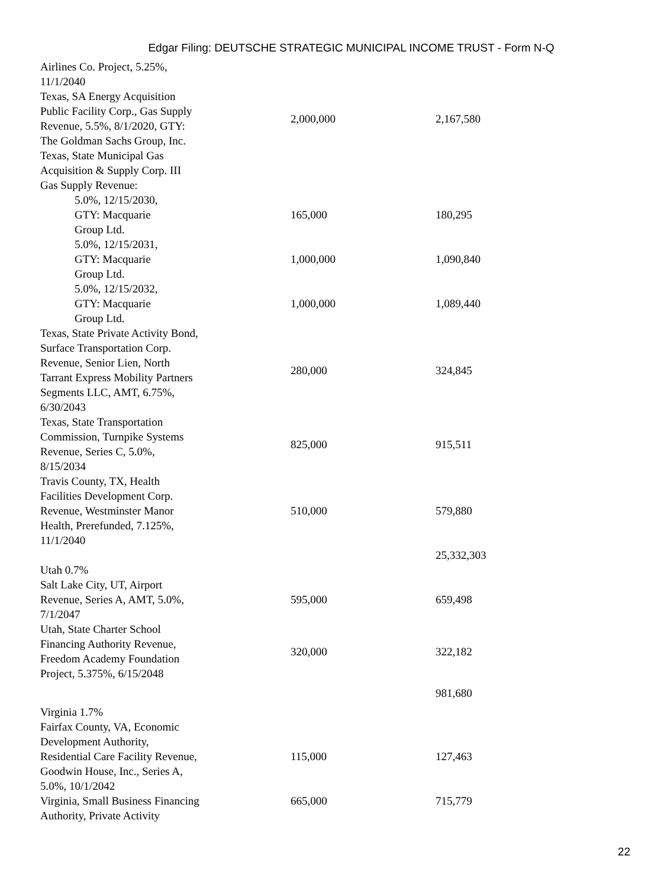Edgar Filing: DEUTSCHE STRATEGIC MUNICIPAL INCOME TRUST - Form N-Q
| Airlines Co. Project, 5.25%, 11/1/2040 | | |
| Texas, SA Energy Acquisition Public Facility Corp., Gas Supply Revenue, 5.5%, 8/1/2020, GTY: The Goldman Sachs Group, Inc. | 2,000,000 | 2,167,580 |
| Texas, State Municipal Gas Acquisition & Supply Corp. III Gas Supply Revenue: | | |
| 5.0%, 12/15/2030, GTY: Macquarie Group Ltd. | 165,000 | 180,295 |
| 5.0%, 12/15/2031, GTY: Macquarie Group Ltd. | 1,000,000 | 1,090,840 |
| 5.0%, 12/15/2032, GTY: Macquarie Group Ltd. | 1,000,000 | 1,089,440 |
| Texas, State Private Activity Bond, Surface Transportation Corp. Revenue, Senior Lien, North Tarrant Express Mobility Partners Segments LLC, AMT, 6.75%, 6/30/2043 | 280,000 | 324,845 |
| Texas, State Transportation Commission, Turnpike Systems Revenue, Series C, 5.0%, 8/15/2034 | 825,000 | 915,511 |
| Travis County, TX, Health Facilities Development Corp. Revenue, Westminster Manor Health, Prerefunded, 7.125%, 11/1/2040 | 510,000 | 579,880 |
| | | 25,332,303 |
| Utah 0.7% | | |
| Salt Lake City, UT, Airport Revenue, Series A, AMT, 5.0%, 7/1/2047 | 595,000 | 659,498 |
| Utah, State Charter School Financing Authority Revenue, Freedom Academy Foundation Project, 5.375%, 6/15/2048 | 320,000 | 322,182 |
| | | 981,680 |
| Virginia 1.7% | | |
| Fairfax County, VA, Economic Development Authority, Residential Care Facility Revenue, Goodwin House, Inc., Series A, 5.0%, 10/1/2042 | 115,000 | 127,463 |
| Virginia, Small Business Financing Authority, Private Activity | 665,000 | 715,779 |
22